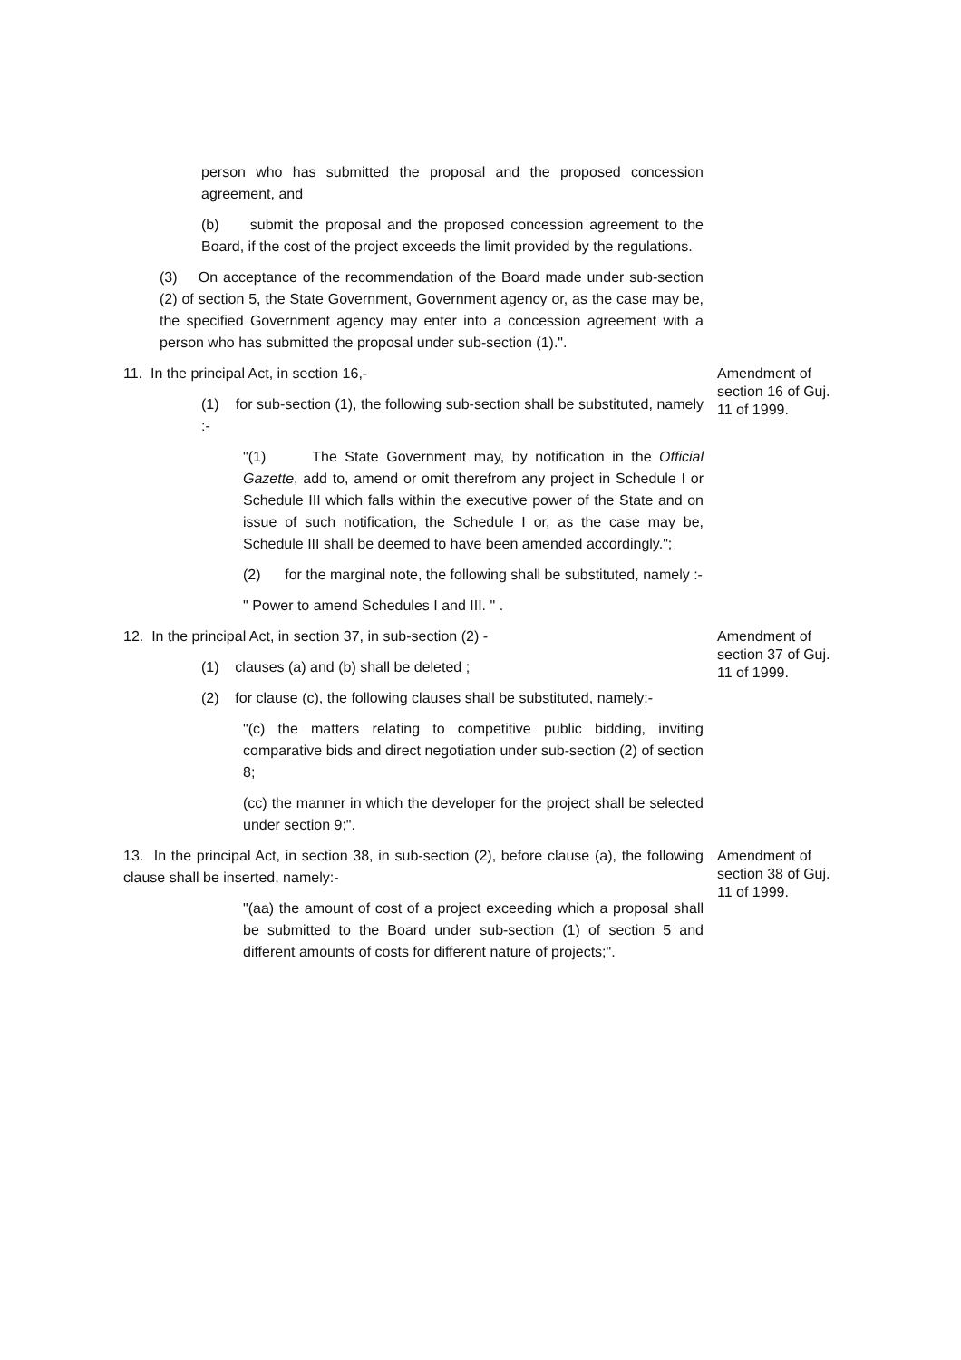person who has submitted the proposal and the proposed concession agreement, and
(b) submit the proposal and the proposed concession agreement to the Board, if the cost of the project exceeds the limit provided by the regulations.
(3) On acceptance of the recommendation of the Board made under sub-section (2) of section 5, the State Government, Government agency or, as the case may be, the specified Government agency may enter into a concession agreement with a person who has submitted the proposal under sub-section (1).".
11. In the principal Act, in section 16,-
(1) for sub-section (1), the following sub-section shall be substituted, namely :-
"(1) The State Government may, by notification in the Official Gazette, add to, amend or omit therefrom any project in Schedule I or Schedule III which falls within the executive power of the State and on issue of such notification, the Schedule I or, as the case may be, Schedule III shall be deemed to have been amended accordingly.";
(2) for the marginal note, the following shall be substituted, namely :-
" Power to amend Schedules I and III. " .
Amendment of section 16 of Guj. 11 of 1999.
12. In the principal Act, in section 37, in sub-section (2) -
(1) clauses (a) and (b) shall be deleted ;
(2) for clause (c), the following clauses shall be substituted, namely:-
"(c) the matters relating to competitive public bidding, inviting comparative bids and direct negotiation under sub-section (2) of section 8;
(cc) the manner in which the developer for the project shall be selected under section 9;".
Amendment of section 37 of Guj. 11 of 1999.
13. In the principal Act, in section 38, in sub-section (2), before clause (a), the following clause shall be inserted, namely:-
"(aa) the amount of cost of a project exceeding which a proposal shall be submitted to the Board under sub-section (1) of section 5 and different amounts of costs for different nature of projects;".
Amendment of section 38 of Guj. 11 of 1999.